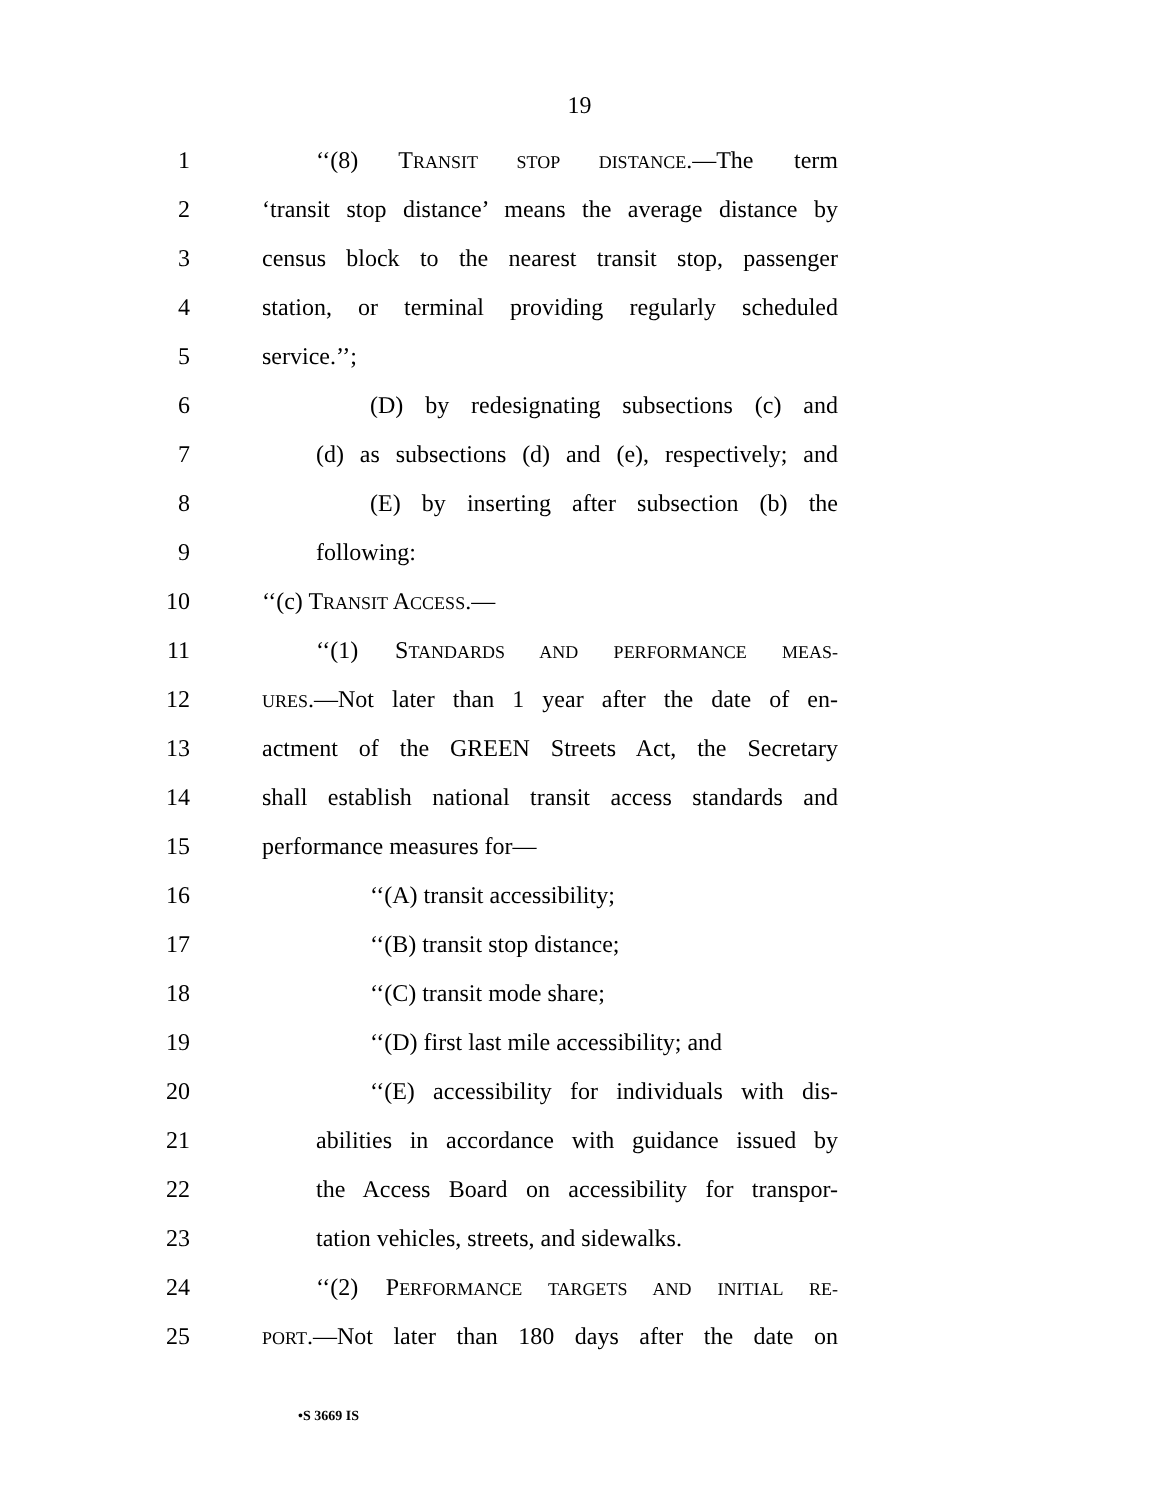19
1 ‘‘(8) TRANSIT STOP DISTANCE.—The term
2 ‘transit stop distance’ means the average distance by
3 census block to the nearest transit stop, passenger
4 station, or terminal providing regularly scheduled
5 service.’’;
6 (D) by redesignating subsections (c) and
7 (d) as subsections (d) and (e), respectively; and
8 (E) by inserting after subsection (b) the
9 following:
10 ‘‘(c) TRANSIT ACCESS.—
11 ‘‘(1) STANDARDS AND PERFORMANCE MEAS-
12 URES.—Not later than 1 year after the date of en-
13 actment of the GREEN Streets Act, the Secretary
14 shall establish national transit access standards and
15 performance measures for—
16 ‘‘(A) transit accessibility;
17 ‘‘(B) transit stop distance;
18 ‘‘(C) transit mode share;
19 ‘‘(D) first last mile accessibility; and
20 ‘‘(E) accessibility for individuals with dis-
21 abilities in accordance with guidance issued by
22 the Access Board on accessibility for transpor-
23 tation vehicles, streets, and sidewalks.
24 ‘‘(2) PERFORMANCE TARGETS AND INITIAL RE-
25 PORT.—Not later than 180 days after the date on
•S 3669 IS